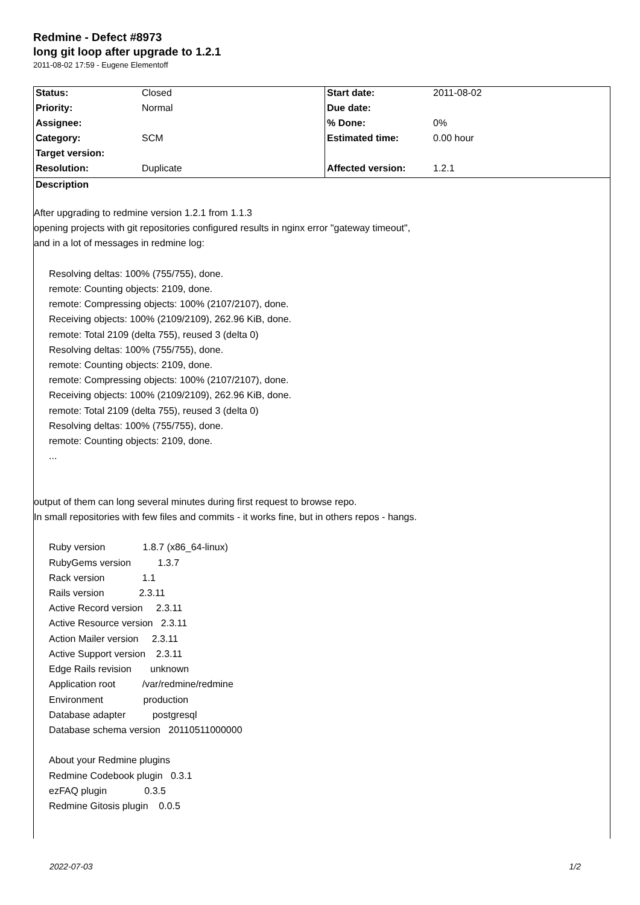Redmine - Defect #8973
long git loop after upgrade to 1.2.1
2011-08-02 17:59 - Eugene Elementoff
| Status: | Closed | Start date: | 2011-08-02 |
| Priority: | Normal | Due date: | |
| Assignee: | | % Done: | 0% |
| Category: | SCM | Estimated time: | 0.00 hour |
| Target version: | | | |
| Resolution: | Duplicate | Affected version: | 1.2.1 |
Description
After upgrading to redmine version 1.2.1 from 1.1.3
opening projects with git repositories configured results in nginx error "gateway timeout",
and in a lot of messages in redmine log:
Resolving deltas: 100% (755/755), done.
remote: Counting objects: 2109, done.
remote: Compressing objects: 100% (2107/2107), done.
Receiving objects: 100% (2109/2109), 262.96 KiB, done.
remote: Total 2109 (delta 755), reused 3 (delta 0)
Resolving deltas: 100% (755/755), done.
remote: Counting objects: 2109, done.
remote: Compressing objects: 100% (2107/2107), done.
Receiving objects: 100% (2109/2109), 262.96 KiB, done.
remote: Total 2109 (delta 755), reused 3 (delta 0)
Resolving deltas: 100% (755/755), done.
remote: Counting objects: 2109, done.
...
output of them can long several minutes during first request to browse repo.
In small repositories with few files and commits - it works fine, but in others repos - hangs.
Ruby version              1.8.7 (x86_64-linux)
RubyGems version          1.3.7
Rack version              1.1
Rails version             2.3.11
Active Record version     2.3.11
Active Resource version   2.3.11
Action Mailer version     2.3.11
Active Support version    2.3.11
Edge Rails revision       unknown
Application root          /var/redmine/redmine
Environment               production
Database adapter          postgresql
Database schema version   20110511000000

About your Redmine plugins
Redmine Codebook plugin   0.3.1
ezFAQ plugin              0.3.5
Redmine Gitosis plugin    0.0.5
2022-07-03 1/2